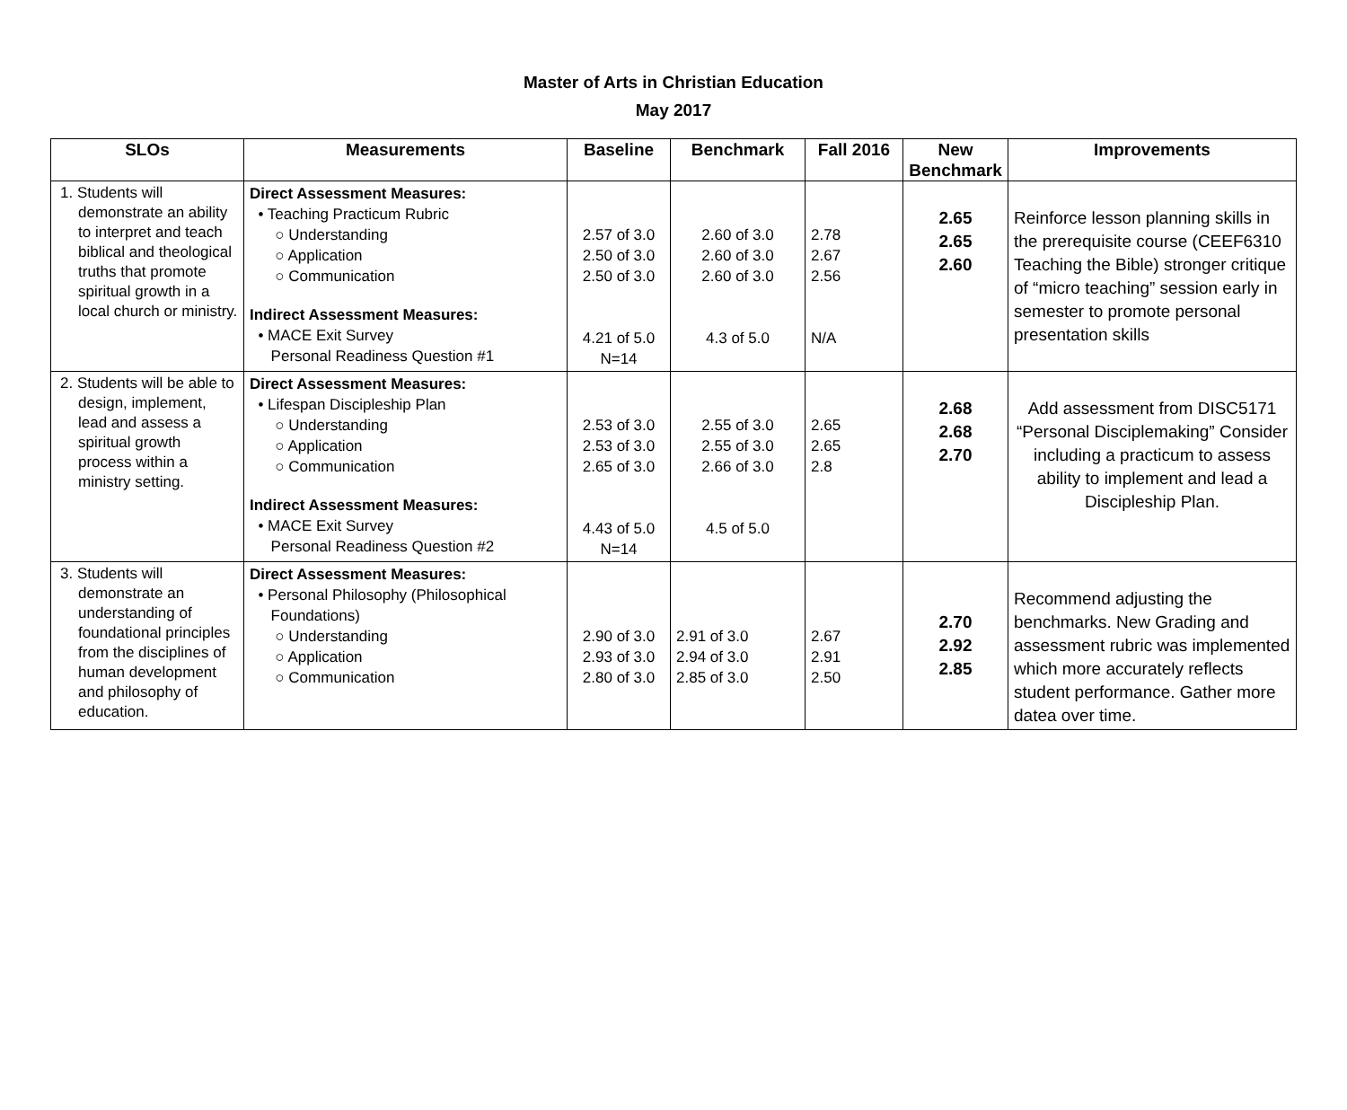Master of Arts in Christian Education
May 2017
| SLOs | Measurements | Baseline | Benchmark | Fall 2016 | New Benchmark | Improvements |
| --- | --- | --- | --- | --- | --- | --- |
| 1. Students will demonstrate an ability to interpret and teach biblical and theological truths that promote spiritual growth in a local church or ministry. | Direct Assessment Measures: • Teaching Practicum Rubric ○ Understanding ○ Application ○ Communication Indirect Assessment Measures: • MACE Exit Survey Personal Readiness Question #1 | 2.57 of 3.0 2.50 of 3.0 2.50 of 3.0 4.21 of 5.0 N=14 | 2.60 of 3.0 2.60 of 3.0 2.60 of 3.0 4.3 of 5.0 | 2.78 2.67 2.56 N/A | 2.65 2.65 2.60 | Reinforce lesson planning skills in the prerequisite course (CEEF6310 Teaching the Bible) stronger critique of “micro teaching” session early in semester to promote personal presentation skills |
| 2. Students will be able to design, implement, lead and assess a spiritual growth process within a ministry setting. | Direct Assessment Measures: • Lifespan Discipleship Plan ○ Understanding ○ Application ○ Communication Indirect Assessment Measures: • MACE Exit Survey Personal Readiness Question #2 | 2.53 of 3.0 2.53 of 3.0 2.65 of 3.0 4.43 of 5.0 N=14 | 2.55 of 3.0 2.55 of 3.0 2.66 of 3.0 4.5 of 5.0 | 2.65 2.65 2.8 | 2.68 2.68 2.70 | Add assessment from DISC5171 “Personal Disciplemaking” Consider including a practicum to assess ability to implement and lead a Discipleship Plan. |
| 3. Students will demonstrate an understanding of foundational principles from the disciplines of human development and philosophy of education. | Direct Assessment Measures: • Personal Philosophy (Philosophical Foundations) ○ Understanding ○ Application ○ Communication | 2.90 of 3.0 2.93 of 3.0 2.80 of 3.0 | 2.91 of 3.0 2.94 of 3.0 2.85 of 3.0 | 2.67 2.91 2.50 | 2.70 2.92 2.85 | Recommend adjusting the benchmarks. New Grading and assessment rubric was implemented which more accurately reflects student performance. Gather more datea over time. |